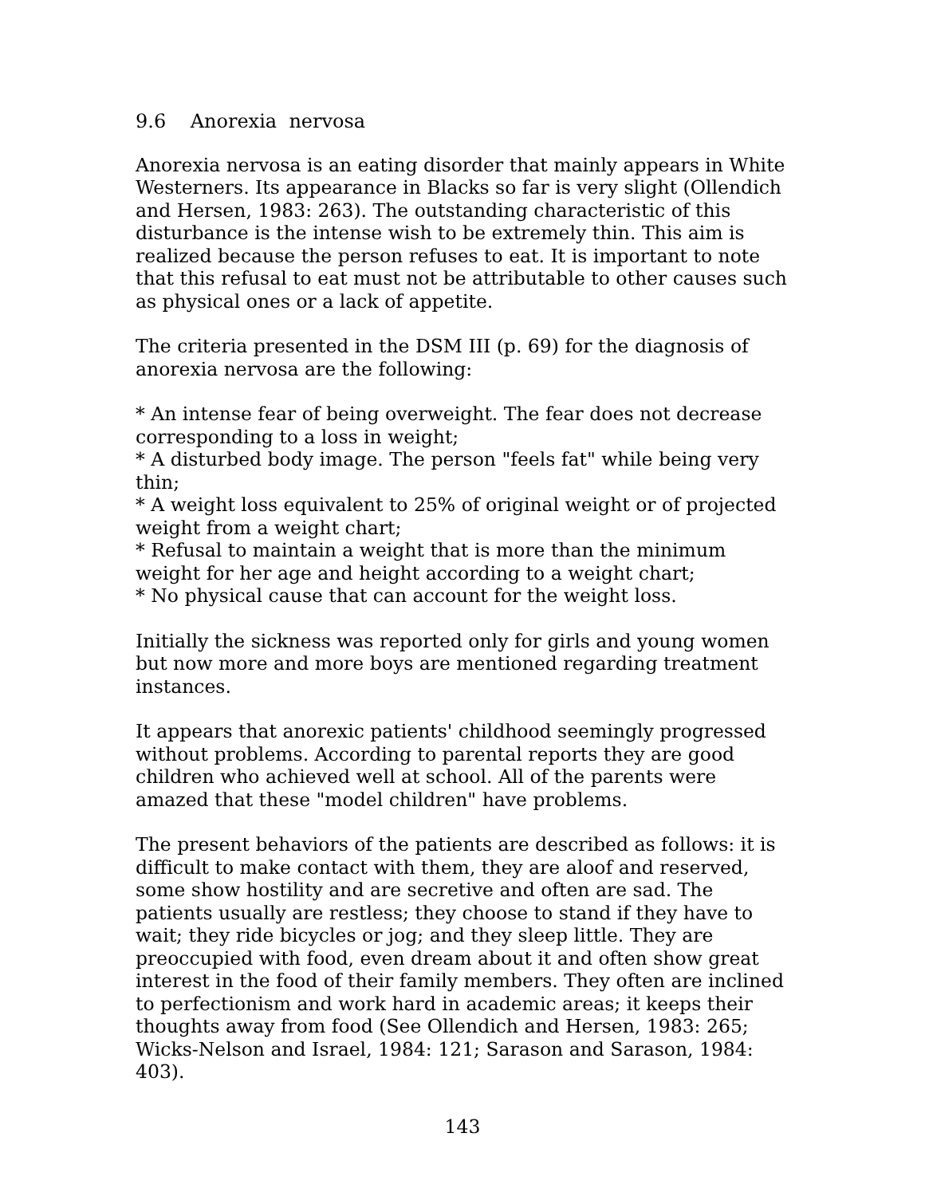9.6 Anorexia nervosa
Anorexia nervosa is an eating disorder that mainly appears in White Westerners. Its appearance in Blacks so far is very slight (Ollendich and Hersen, 1983: 263). The outstanding characteristic of this disturbance is the intense wish to be extremely thin. This aim is realized because the person refuses to eat. It is important to note that this refusal to eat must not be attributable to other causes such as physical ones or a lack of appetite.
The criteria presented in the DSM III (p. 69) for the diagnosis of anorexia nervosa are the following:
* An intense fear of being overweight. The fear does not decrease corresponding to a loss in weight;
* A disturbed body image. The person "feels fat" while being very thin;
* A weight loss equivalent to 25% of original weight or of projected weight from a weight chart;
* Refusal to maintain a weight that is more than the minimum weight for her age and height according to a weight chart;
* No physical cause that can account for the weight loss.
Initially the sickness was reported only for girls and young women but now more and more boys are mentioned regarding treatment instances.
It appears that anorexic patients' childhood seemingly progressed without problems. According to parental reports they are good children who achieved well at school. All of the parents were amazed that these "model children" have problems.
The present behaviors of the patients are described as follows: it is difficult to make contact with them, they are aloof and reserved, some show hostility and are secretive and often are sad. The patients usually are restless; they choose to stand if they have to wait; they ride bicycles or jog; and they sleep little. They are preoccupied with food, even dream about it and often show great interest in the food of their family members. They often are inclined to perfectionism and work hard in academic areas; it keeps their thoughts away from food (See Ollendich and Hersen, 1983: 265; Wicks-Nelson and Israel, 1984: 121; Sarason and Sarason, 1984: 403).
143